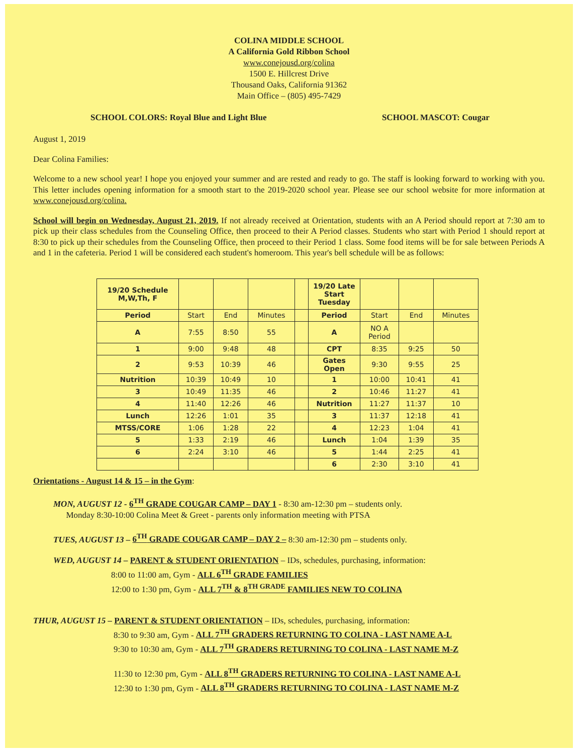COLINA MIDDLE SCHOOL
A California Gold Ribbon School
www.conejousd.org/colina
1500 E. Hillcrest Drive
Thousand Oaks, California 91362
Main Office – (805) 495-7429
SCHOOL COLORS: Royal Blue and Light Blue SCHOOL MASCOT: Cougar
August 1, 2019
Dear Colina Families:
Welcome to a new school year! I hope you enjoyed your summer and are rested and ready to go. The staff is looking forward to working with you. This letter includes opening information for a smooth start to the 2019-2020 school year. Please see our school website for more information at www.conejousd.org/colina.
School will begin on Wednesday, August 21, 2019. If not already received at Orientation, students with an A Period should report at 7:30 am to pick up their class schedules from the Counseling Office, then proceed to their A Period classes. Students who start with Period 1 should report at 8:30 to pick up their schedules from the Counseling Office, then proceed to their Period 1 class. Some food items will be for sale between Periods A and 1 in the cafeteria. Period 1 will be considered each student's homeroom. This year's bell schedule will be as follows:
| 19/20 Schedule M,W,Th, F | | | | | 19/20 Late Start Tuesday | | | |
| Period | Start | End | Minutes | | Period | Start | End | Minutes |
| A | 7:55 | 8:50 | 55 | | A | NO A Period | | |
| 1 | 9:00 | 9:48 | 48 | | CPT | 8:35 | 9:25 | 50 |
| 2 | 9:53 | 10:39 | 46 | | Gates Open | 9:30 | 9:55 | 25 |
| Nutrition | 10:39 | 10:49 | 10 | | 1 | 10:00 | 10:41 | 41 |
| 3 | 10:49 | 11:35 | 46 | | 2 | 10:46 | 11:27 | 41 |
| 4 | 11:40 | 12:26 | 46 | | Nutrition | 11:27 | 11:37 | 10 |
| Lunch | 12:26 | 1:01 | 35 | | 3 | 11:37 | 12:18 | 41 |
| MTSS/CORE | 1:06 | 1:28 | 22 | | 4 | 12:23 | 1:04 | 41 |
| 5 | 1:33 | 2:19 | 46 | | Lunch | 1:04 | 1:39 | 35 |
| 6 | 2:24 | 3:10 | 46 | | 5 | 1:44 | 2:25 | 41 |
| | | | | | 6 | 2:30 | 3:10 | 41 |
Orientations - August 14 & 15 – in the Gym:
MON, AUGUST 12 - 6<sup>TH</sup> GRADE COUGAR CAMP – DAY 1 - 8:30 am-12:30 pm – students only.
Monday 8:30-10:00 Colina Meet & Greet - parents only information meeting with PTSA
TUES, AUGUST 13 – 6<sup>TH</sup> GRADE COUGAR CAMP – DAY 2 – 8:30 am-12:30 pm – students only.
WED, AUGUST 14 – PARENT & STUDENT ORIENTATION – IDs, schedules, purchasing, information:
8:00 to 11:00 am, Gym - ALL 6<sup>TH</sup> GRADE FAMILIES
12:00 to 1:30 pm, Gym - ALL 7<sup>TH</sup> & 8<sup>TH GRADE</sup> FAMILIES NEW TO COLINA
THUR, AUGUST 15 – PARENT & STUDENT ORIENTATION – IDs, schedules, purchasing, information:
8:30 to 9:30 am, Gym - ALL 7<sup>TH</sup> GRADERS RETURNING TO COLINA - LAST NAME A-L
9:30 to 10:30 am, Gym - ALL 7<sup>TH</sup> GRADERS RETURNING TO COLINA - LAST NAME M-Z
11:30 to 12:30 pm, Gym - ALL 8<sup>TH</sup> GRADERS RETURNING TO COLINA - LAST NAME A-L
12:30 to 1:30 pm, Gym - ALL 8<sup>TH</sup> GRADERS RETURNING TO COLINA - LAST NAME M-Z